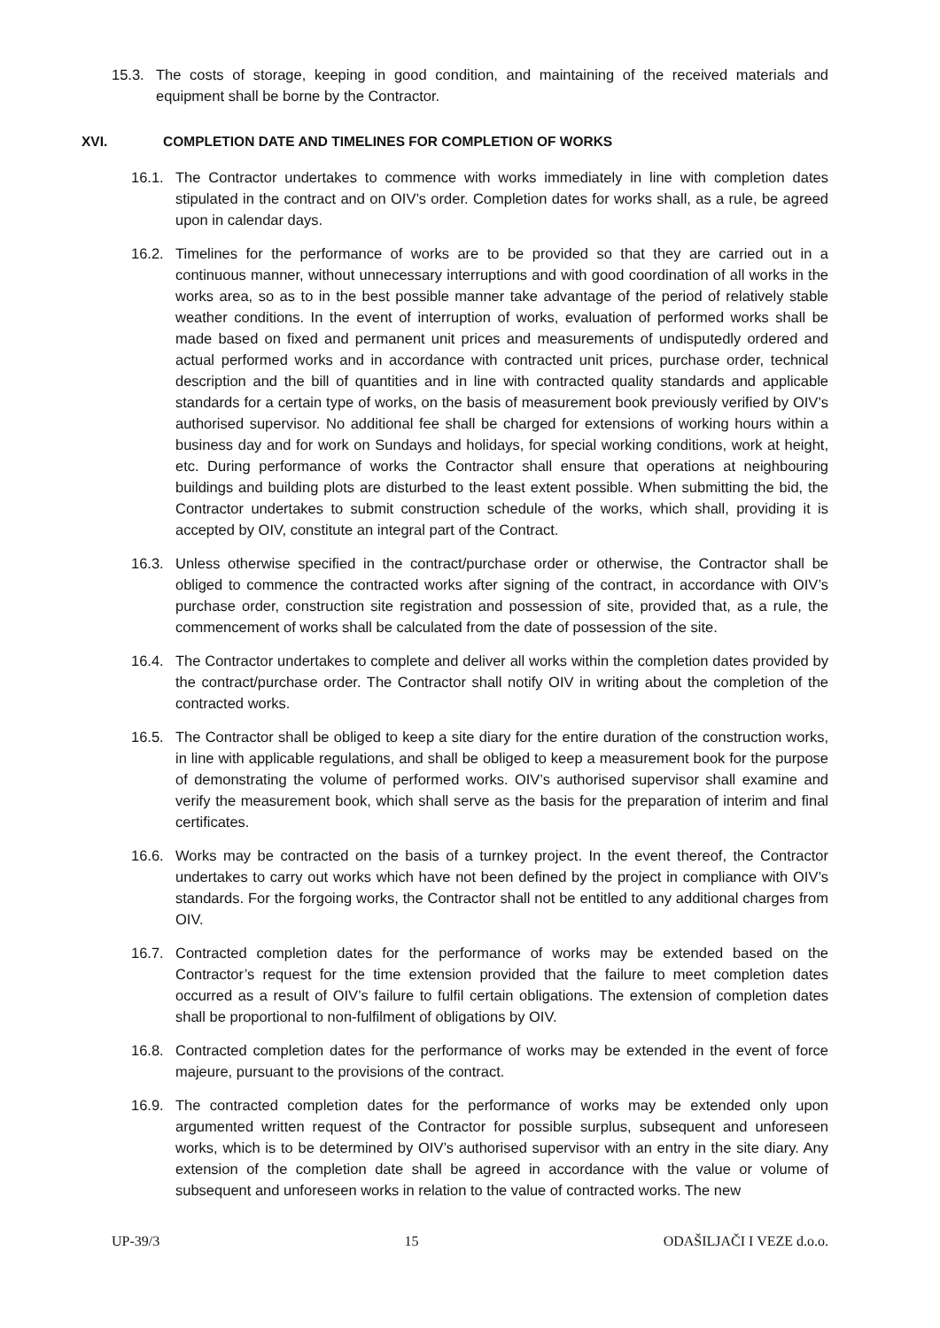15.3. The costs of storage, keeping in good condition, and maintaining of the received materials and equipment shall be borne by the Contractor.
XVI. COMPLETION DATE AND TIMELINES FOR COMPLETION OF WORKS
16.1. The Contractor undertakes to commence with works immediately in line with completion dates stipulated in the contract and on OIV’s order. Completion dates for works shall, as a rule, be agreed upon in calendar days.
16.2. Timelines for the performance of works are to be provided so that they are carried out in a continuous manner, without unnecessary interruptions and with good coordination of all works in the works area, so as to in the best possible manner take advantage of the period of relatively stable weather conditions. In the event of interruption of works, evaluation of performed works shall be made based on fixed and permanent unit prices and measurements of undisputedly ordered and actual performed works and in accordance with contracted unit prices, purchase order, technical description and the bill of quantities and in line with contracted quality standards and applicable standards for a certain type of works, on the basis of measurement book previously verified by OIV’s authorised supervisor. No additional fee shall be charged for extensions of working hours within a business day and for work on Sundays and holidays, for special working conditions, work at height, etc. During performance of works the Contractor shall ensure that operations at neighbouring buildings and building plots are disturbed to the least extent possible. When submitting the bid, the Contractor undertakes to submit construction schedule of the works, which shall, providing it is accepted by OIV, constitute an integral part of the Contract.
16.3. Unless otherwise specified in the contract/purchase order or otherwise, the Contractor shall be obliged to commence the contracted works after signing of the contract, in accordance with OIV’s purchase order, construction site registration and possession of site, provided that, as a rule, the commencement of works shall be calculated from the date of possession of the site.
16.4. The Contractor undertakes to complete and deliver all works within the completion dates provided by the contract/purchase order. The Contractor shall notify OIV in writing about the completion of the contracted works.
16.5. The Contractor shall be obliged to keep a site diary for the entire duration of the construction works, in line with applicable regulations, and shall be obliged to keep a measurement book for the purpose of demonstrating the volume of performed works. OIV’s authorised supervisor shall examine and verify the measurement book, which shall serve as the basis for the preparation of interim and final certificates.
16.6. Works may be contracted on the basis of a turnkey project. In the event thereof, the Contractor undertakes to carry out works which have not been defined by the project in compliance with OIV’s standards. For the forgoing works, the Contractor shall not be entitled to any additional charges from OIV.
16.7. Contracted completion dates for the performance of works may be extended based on the Contractor’s request for the time extension provided that the failure to meet completion dates occurred as a result of OIV’s failure to fulfil certain obligations. The extension of completion dates shall be proportional to non-fulfilment of obligations by OIV.
16.8. Contracted completion dates for the performance of works may be extended in the event of force majeure, pursuant to the provisions of the contract.
16.9. The contracted completion dates for the performance of works may be extended only upon argumented written request of the Contractor for possible surplus, subsequent and unforeseen works, which is to be determined by OIV’s authorised supervisor with an entry in the site diary. Any extension of the completion date shall be agreed in accordance with the value or volume of subsequent and unforeseen works in relation to the value of contracted works. The new
UP-39/3 15 ODAŠILJAČI I VEZE d.o.o.